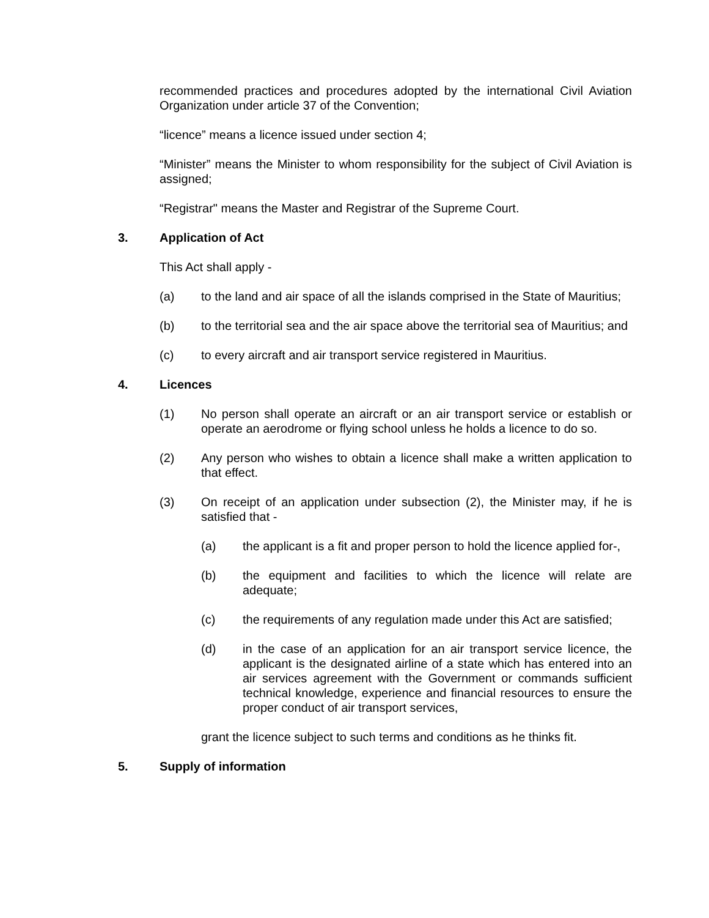recommended practices and procedures adopted by the international Civil Aviation Organization under article 37 of the Convention;
“licence” means a licence issued under section 4;
“Minister” means the Minister to whom responsibility for the subject of Civil Aviation is assigned;
“Registrar" means the Master and Registrar of the Supreme Court.
3. Application of Act
This Act shall apply -
(a) to the land and air space of all the islands comprised in the State of Mauritius;
(b) to the territorial sea and the air space above the territorial sea of Mauritius; and
(c) to every aircraft and air transport service registered in Mauritius.
4. Licences
(1) No person shall operate an aircraft or an air transport service or establish or operate an aerodrome or flying school unless he holds a licence to do so.
(2) Any person who wishes to obtain a licence shall make a written application to that effect.
(3) On receipt of an application under subsection (2), the Minister may, if he is satisfied that -
(a) the applicant is a fit and proper person to hold the licence applied for-,
(b) the equipment and facilities to which the licence will relate are adequate;
(c) the requirements of any regulation made under this Act are satisfied;
(d) in the case of an application for an air transport service licence, the applicant is the designated airline of a state which has entered into an air services agreement with the Government or commands sufficient technical knowledge, experience and financial resources to ensure the proper conduct of air transport services,
grant the licence subject to such terms and conditions as he thinks fit.
5. Supply of information